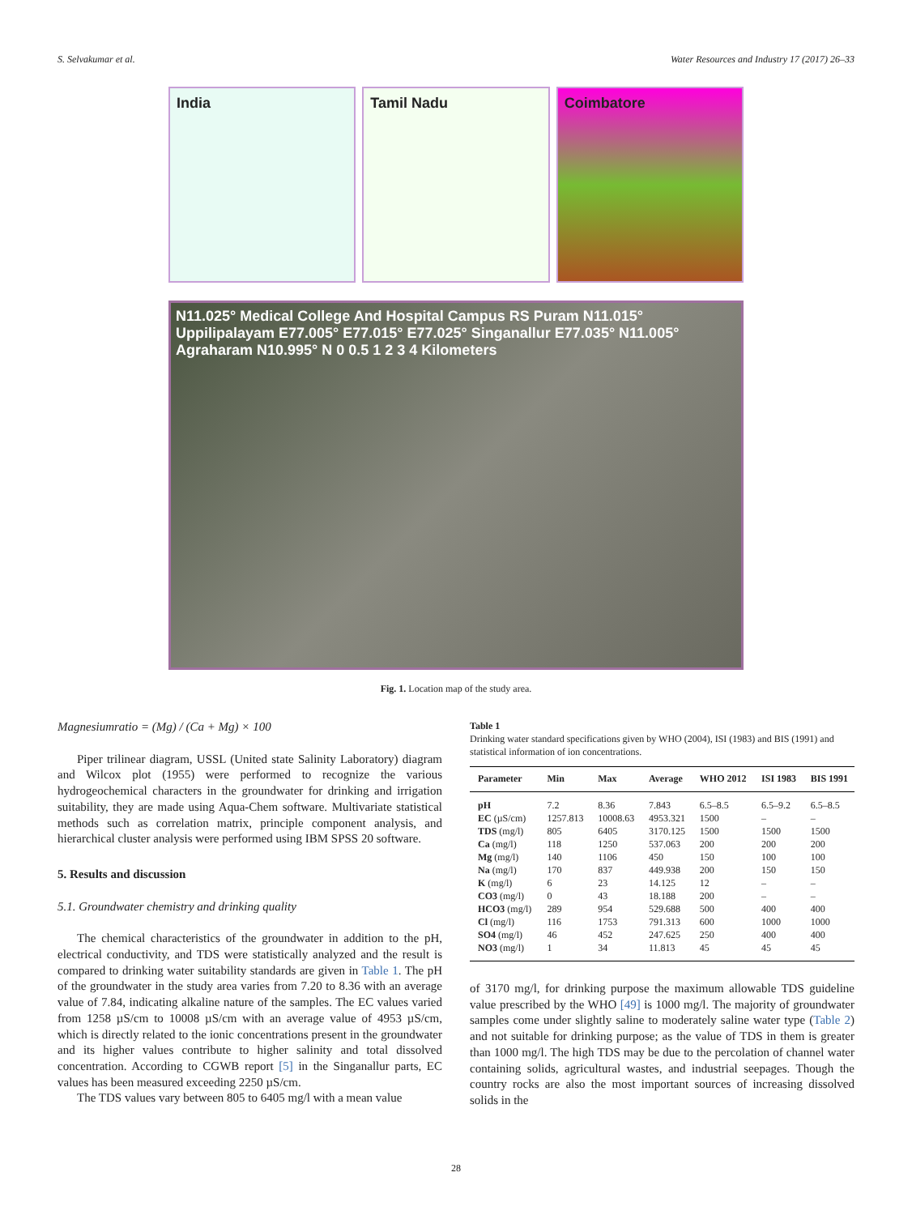S. Selvakumar et al. Water Resources and Industry 17 (2017) 26–33
India Tamil Nadu Coimbatore
N11.025° Medical College And Hospital Campus RS Puram N11.015° Uppilipalayam E77.005° E77.015° E77.025° Singanallur E77.035° N11.005° Agraharam N10.995° N 0 0.5 1 2 3 4 Kilometers
Fig. 1. Location map of the study area.
Magnesiumratio = (Mg) / (Ca + Mg) × 100
Piper trilinear diagram, USSL (United state Salinity Laboratory) diagram and Wilcox plot (1955) were performed to recognize the various hydrogeochemical characters in the groundwater for drinking and irrigation suitability, they are made using Aqua-Chem software. Multivariate statistical methods such as correlation matrix, principle component analysis, and hierarchical cluster analysis were performed using IBM SPSS 20 software.
5. Results and discussion
5.1. Groundwater chemistry and drinking quality
The chemical characteristics of the groundwater in addition to the pH, electrical conductivity, and TDS were statistically analyzed and the result is compared to drinking water suitability standards are given in Table 1. The pH of the groundwater in the study area varies from 7.20 to 8.36 with an average value of 7.84, indicating alkaline nature of the samples. The EC values varied from 1258 µS/cm to 10008 µS/cm with an average value of 4953 µS/cm, which is directly related to the ionic concentrations present in the groundwater and its higher values contribute to higher salinity and total dissolved concentration. According to CGWB report [5] in the Singanallur parts, EC values has been measured exceeding 2250 µS/cm.
The TDS values vary between 805 to 6405 mg/l with a mean value
Table 1
Drinking water standard specifications given by WHO (2004), ISI (1983) and BIS (1991) and statistical information of ion concentrations.
| Parameter | Min | Max | Average | WHO 2012 | ISI 1983 | BIS 1991 |
| --- | --- | --- | --- | --- | --- | --- |
| pH | 7.2 | 8.36 | 7.843 | 6.5–8.5 | 6.5–9.2 | 6.5–8.5 |
| EC (µS/cm) | 1257.813 | 10008.63 | 4953.321 | 1500 | – | – |
| TDS (mg/l) | 805 | 6405 | 3170.125 | 1500 | 1500 | 1500 |
| Ca (mg/l) | 118 | 1250 | 537.063 | 200 | 200 | 200 |
| Mg (mg/l) | 140 | 1106 | 450 | 150 | 100 | 100 |
| Na (mg/l) | 170 | 837 | 449.938 | 200 | 150 | 150 |
| K (mg/l) | 6 | 23 | 14.125 | 12 | – | – |
| CO3 (mg/l) | 0 | 43 | 18.188 | 200 | – | – |
| HCO3 (mg/l) | 289 | 954 | 529.688 | 500 | 400 | 400 |
| Cl (mg/l) | 116 | 1753 | 791.313 | 600 | 1000 | 1000 |
| SO4 (mg/l) | 46 | 452 | 247.625 | 250 | 400 | 400 |
| NO3 (mg/l) | 1 | 34 | 11.813 | 45 | 45 | 45 |
of 3170 mg/l, for drinking purpose the maximum allowable TDS guideline value prescribed by the WHO [49] is 1000 mg/l. The majority of groundwater samples come under slightly saline to moderately saline water type (Table 2) and not suitable for drinking purpose; as the value of TDS in them is greater than 1000 mg/l. The high TDS may be due to the percolation of channel water containing solids, agricultural wastes, and industrial seepages. Though the country rocks are also the most important sources of increasing dissolved solids in the
28